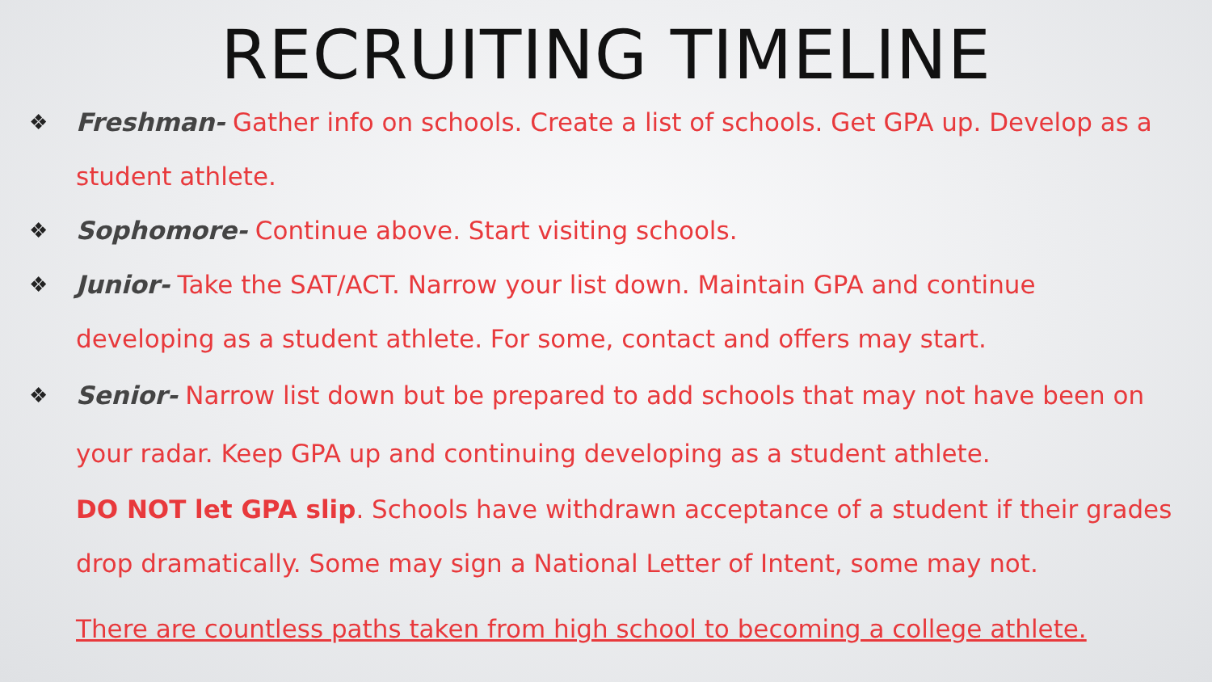RECRUITING TIMELINE
❖ Freshman- Gather info on schools. Create a list of schools. Get GPA up. Develop as a student athlete.
❖ Sophomore- Continue above. Start visiting schools.
❖ Junior- Take the SAT/ACT. Narrow your list down. Maintain GPA and continue developing as a student athlete. For some, contact and offers may start.
❖ Senior- Narrow list down but be prepared to add schools that may not have been on your radar. Keep GPA up and continuing developing as a student athlete.
DO NOT let GPA slip. Schools have withdrawn acceptance of a student if their grades drop dramatically. Some may sign a National Letter of Intent, some may not.
There are countless paths taken from high school to becoming a college athlete.